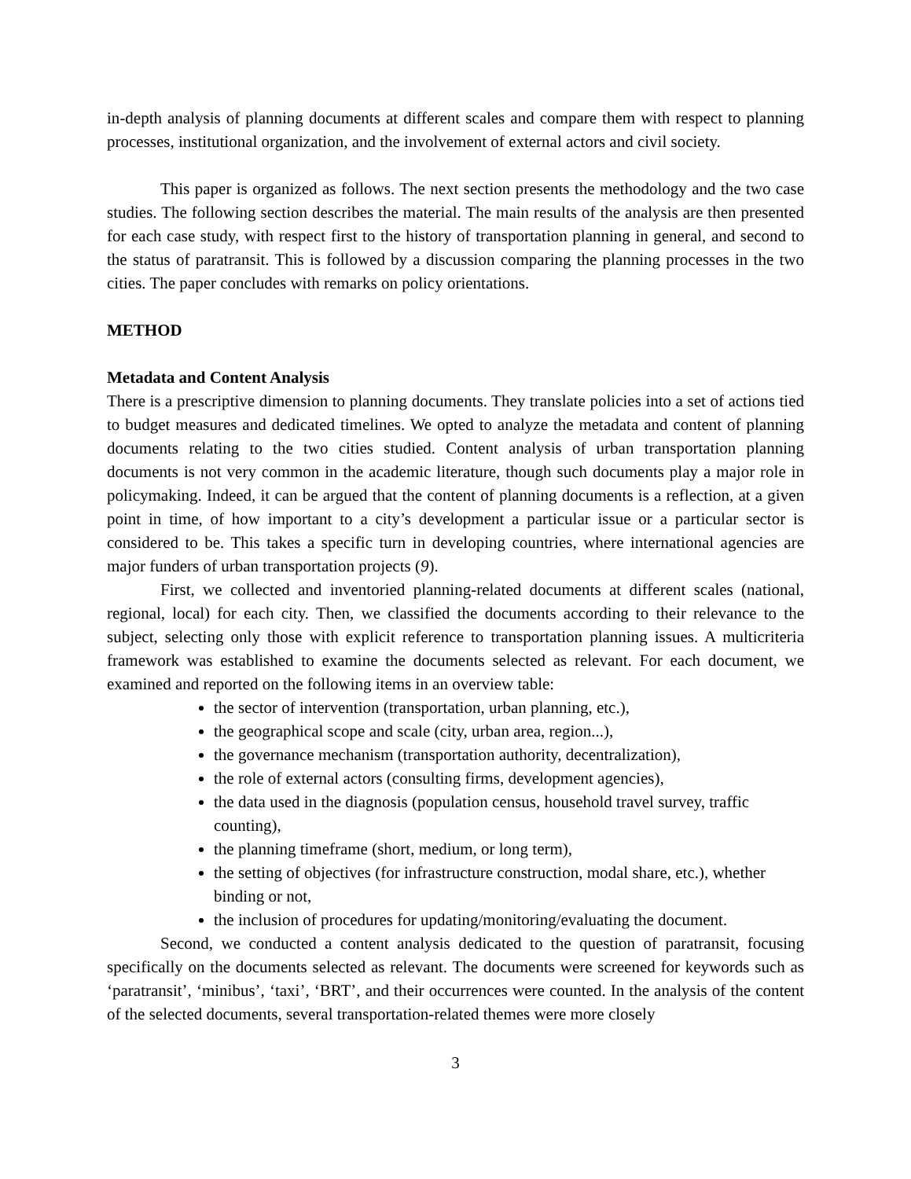in-depth analysis of planning documents at different scales and compare them with respect to planning processes, institutional organization, and the involvement of external actors and civil society.
This paper is organized as follows. The next section presents the methodology and the two case studies. The following section describes the material. The main results of the analysis are then presented for each case study, with respect first to the history of transportation planning in general, and second to the status of paratransit. This is followed by a discussion comparing the planning processes in the two cities. The paper concludes with remarks on policy orientations.
METHOD
Metadata and Content Analysis
There is a prescriptive dimension to planning documents. They translate policies into a set of actions tied to budget measures and dedicated timelines. We opted to analyze the metadata and content of planning documents relating to the two cities studied. Content analysis of urban transportation planning documents is not very common in the academic literature, though such documents play a major role in policymaking. Indeed, it can be argued that the content of planning documents is a reflection, at a given point in time, of how important to a city’s development a particular issue or a particular sector is considered to be. This takes a specific turn in developing countries, where international agencies are major funders of urban transportation projects (9).
First, we collected and inventoried planning-related documents at different scales (national, regional, local) for each city. Then, we classified the documents according to their relevance to the subject, selecting only those with explicit reference to transportation planning issues. A multicriteria framework was established to examine the documents selected as relevant. For each document, we examined and reported on the following items in an overview table:
the sector of intervention (transportation, urban planning, etc.),
the geographical scope and scale (city, urban area, region...),
the governance mechanism (transportation authority, decentralization),
the role of external actors (consulting firms, development agencies),
the data used in the diagnosis (population census, household travel survey, traffic counting),
the planning timeframe (short, medium, or long term),
the setting of objectives (for infrastructure construction, modal share, etc.), whether binding or not,
the inclusion of procedures for updating/monitoring/evaluating the document.
Second, we conducted a content analysis dedicated to the question of paratransit, focusing specifically on the documents selected as relevant. The documents were screened for keywords such as ‘paratransit’, ‘minibus’, ‘taxi’, ‘BRT’, and their occurrences were counted. In the analysis of the content of the selected documents, several transportation-related themes were more closely
3